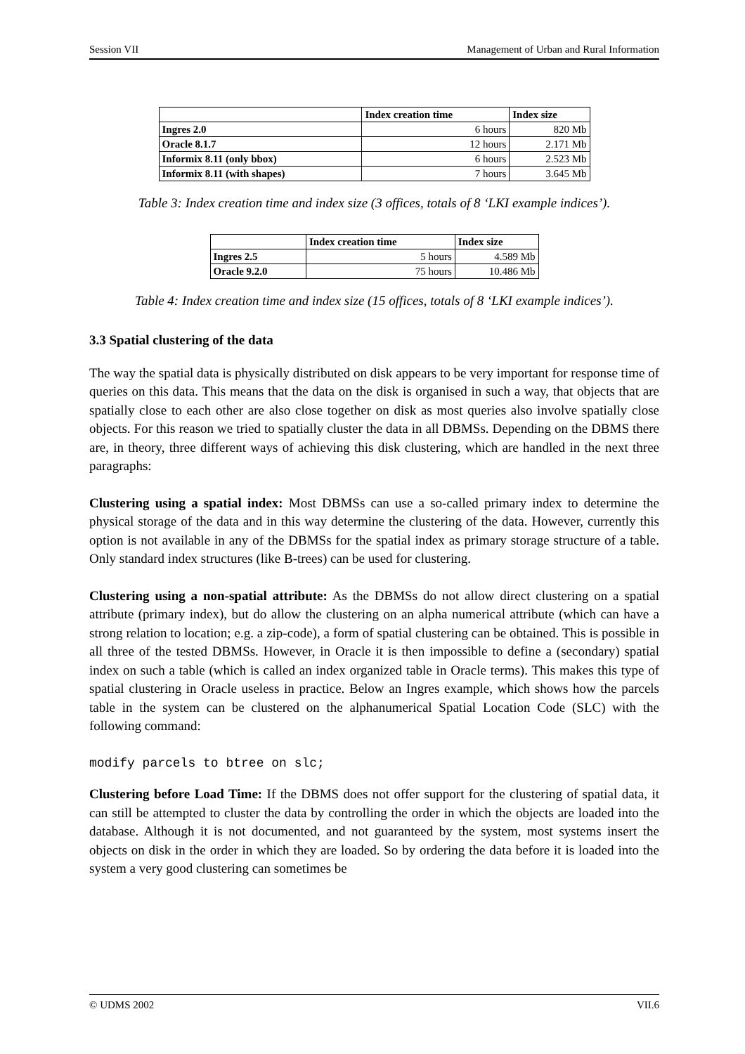Session VII Management of Urban and Rural Information
| | Index creation time | Index size |
| --- | --- | --- |
| Ingres 2.0 | 6 hours | 820 Mb |
| Oracle 8.1.7 | 12 hours | 2.171 Mb |
| Informix 8.11 (only bbox) | 6 hours | 2.523 Mb |
| Informix 8.11 (with shapes) | 7 hours | 3.645 Mb |
Table 3: Index creation time and index size (3 offices, totals of 8 ‘LKI example indices’).
| | Index creation time | Index size |
| --- | --- | --- |
| Ingres 2.5 | 5 hours | 4.589 Mb |
| Oracle 9.2.0 | 75 hours | 10.486 Mb |
Table 4: Index creation time and index size (15 offices, totals of 8 ‘LKI example indices’).
3.3 Spatial clustering of the data
The way the spatial data is physically distributed on disk appears to be very important for response time of queries on this data. This means that the data on the disk is organised in such a way, that objects that are spatially close to each other are also close together on disk as most queries also involve spatially close objects. For this reason we tried to spatially cluster the data in all DBMSs. Depending on the DBMS there are, in theory, three different ways of achieving this disk clustering, which are handled in the next three paragraphs:
Clustering using a spatial index: Most DBMSs can use a so-called primary index to determine the physical storage of the data and in this way determine the clustering of the data. However, currently this option is not available in any of the DBMSs for the spatial index as primary storage structure of a table. Only standard index structures (like B-trees) can be used for clustering.
Clustering using a non-spatial attribute: As the DBMSs do not allow direct clustering on a spatial attribute (primary index), but do allow the clustering on an alpha numerical attribute (which can have a strong relation to location; e.g. a zip-code), a form of spatial clustering can be obtained. This is possible in all three of the tested DBMSs. However, in Oracle it is then impossible to define a (secondary) spatial index on such a table (which is called an index organized table in Oracle terms). This makes this type of spatial clustering in Oracle useless in practice. Below an Ingres example, which shows how the parcels table in the system can be clustered on the alphanumerical Spatial Location Code (SLC) with the following command:
modify parcels to btree on slc;
Clustering before Load Time: If the DBMS does not offer support for the clustering of spatial data, it can still be attempted to cluster the data by controlling the order in which the objects are loaded into the database. Although it is not documented, and not guaranteed by the system, most systems insert the objects on disk in the order in which they are loaded. So by ordering the data before it is loaded into the system a very good clustering can sometimes be
© UDMS 2002 VII.6